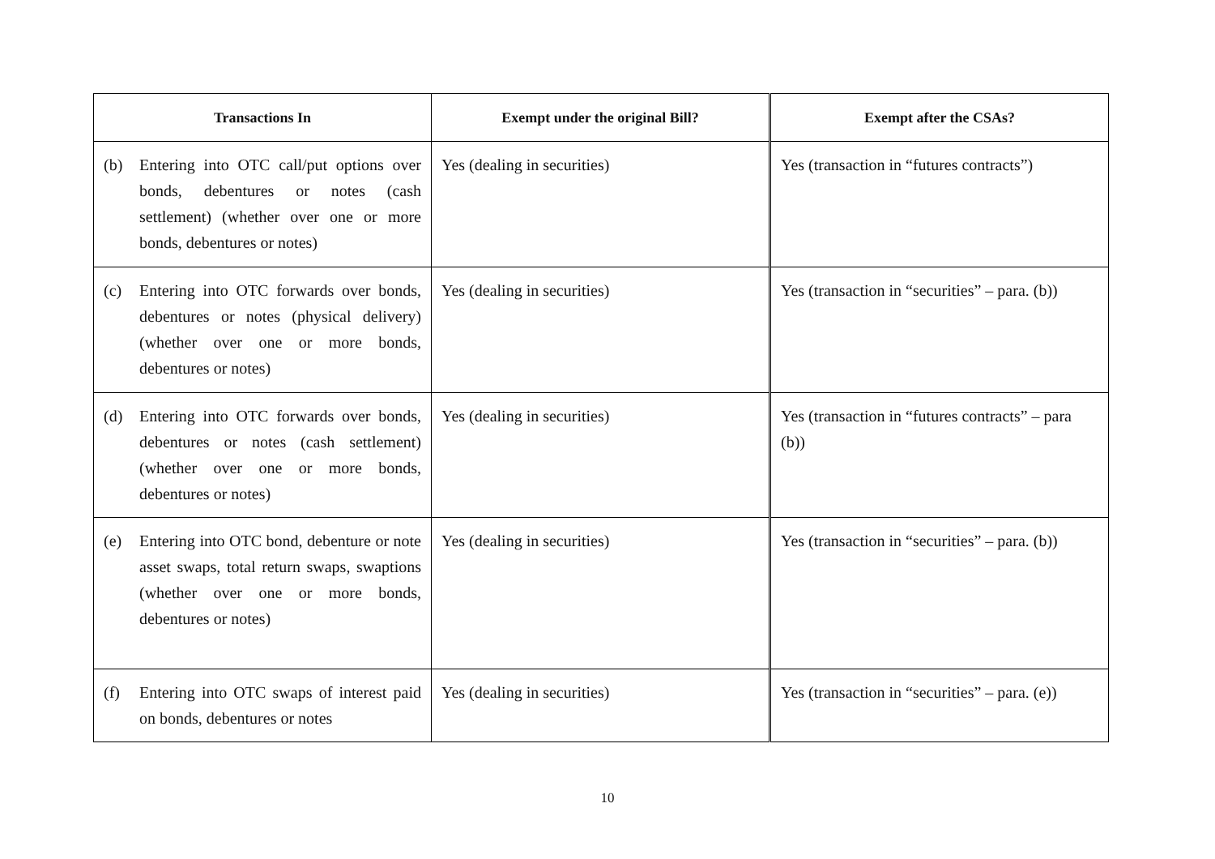| Transactions In | Exempt under the original Bill? | Exempt after the CSAs? |
| --- | --- | --- |
| (b) Entering into OTC call/put options over bonds, debentures or notes (cash settlement) (whether over one or more bonds, debentures or notes) | Yes (dealing in securities) | Yes (transaction in “futures contracts”) |
| (c) Entering into OTC forwards over bonds, debentures or notes (physical delivery) (whether over one or more bonds, debentures or notes) | Yes (dealing in securities) | Yes (transaction in “securities” – para. (b)) |
| (d) Entering into OTC forwards over bonds, debentures or notes (cash settlement) (whether over one or more bonds, debentures or notes) | Yes (dealing in securities) | Yes (transaction in “futures contracts” – para (b)) |
| (e) Entering into OTC bond, debenture or note asset swaps, total return swaps, swaptions (whether over one or more bonds, debentures or notes) | Yes (dealing in securities) | Yes (transaction in “securities” – para. (b)) |
| (f) Entering into OTC swaps of interest paid on bonds, debentures or notes | Yes (dealing in securities) | Yes (transaction in “securities” – para. (e)) |
10